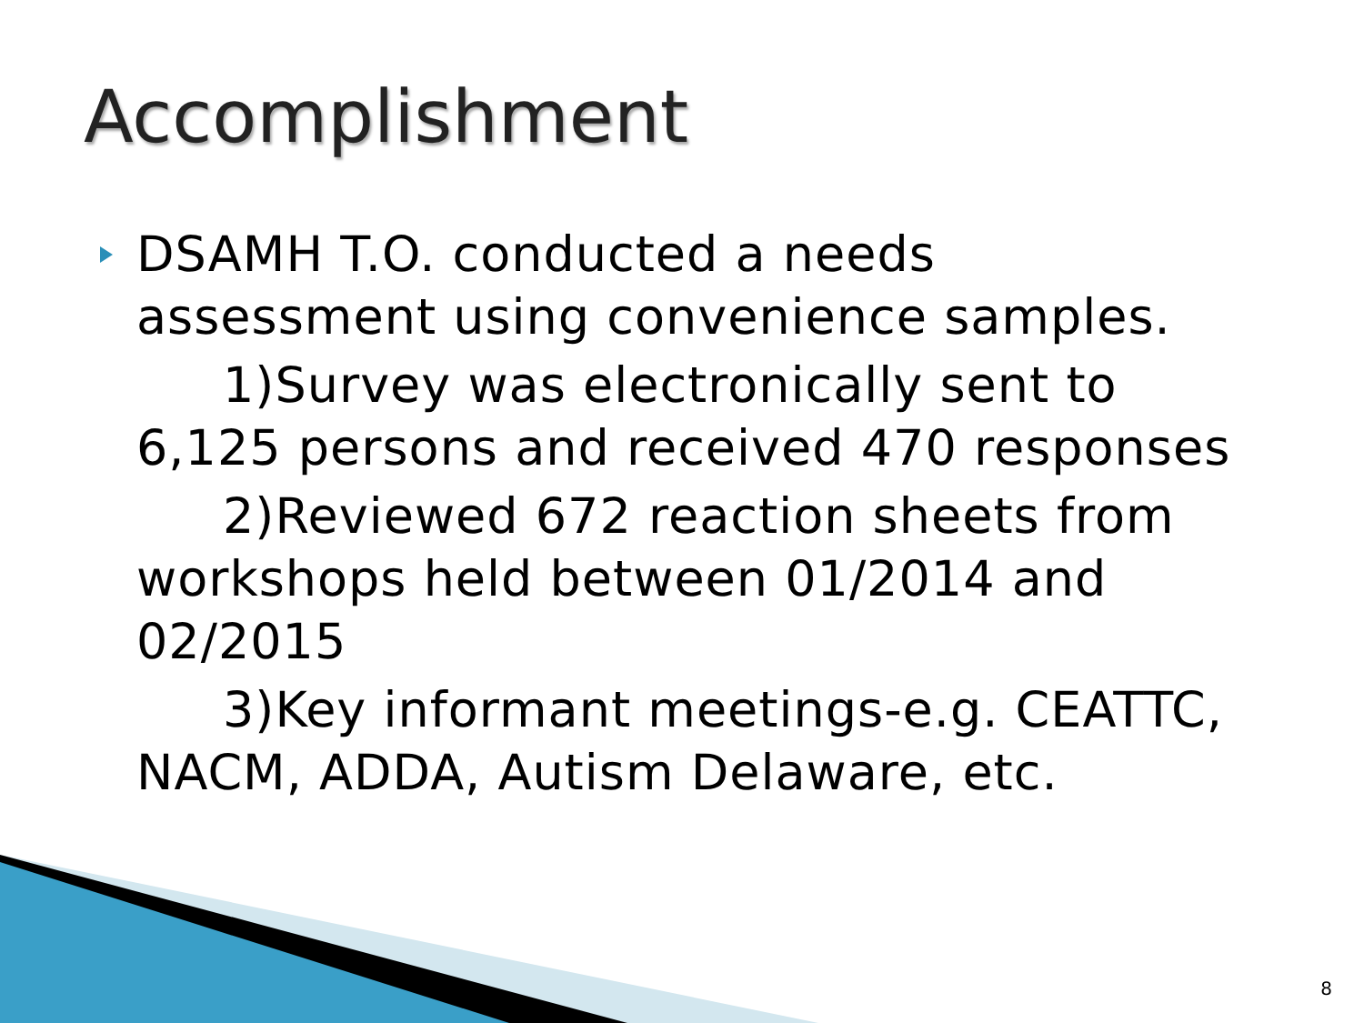Accomplishment
DSAMH T.O. conducted a needs assessment using convenience samples.
1)Survey was electronically sent to 6,125 persons and received 470 responses
2)Reviewed 672 reaction sheets from workshops held between 01/2014 and 02/2015
3)Key informant meetings-e.g. CEATTC, NACM, ADDA, Autism Delaware, etc.
8